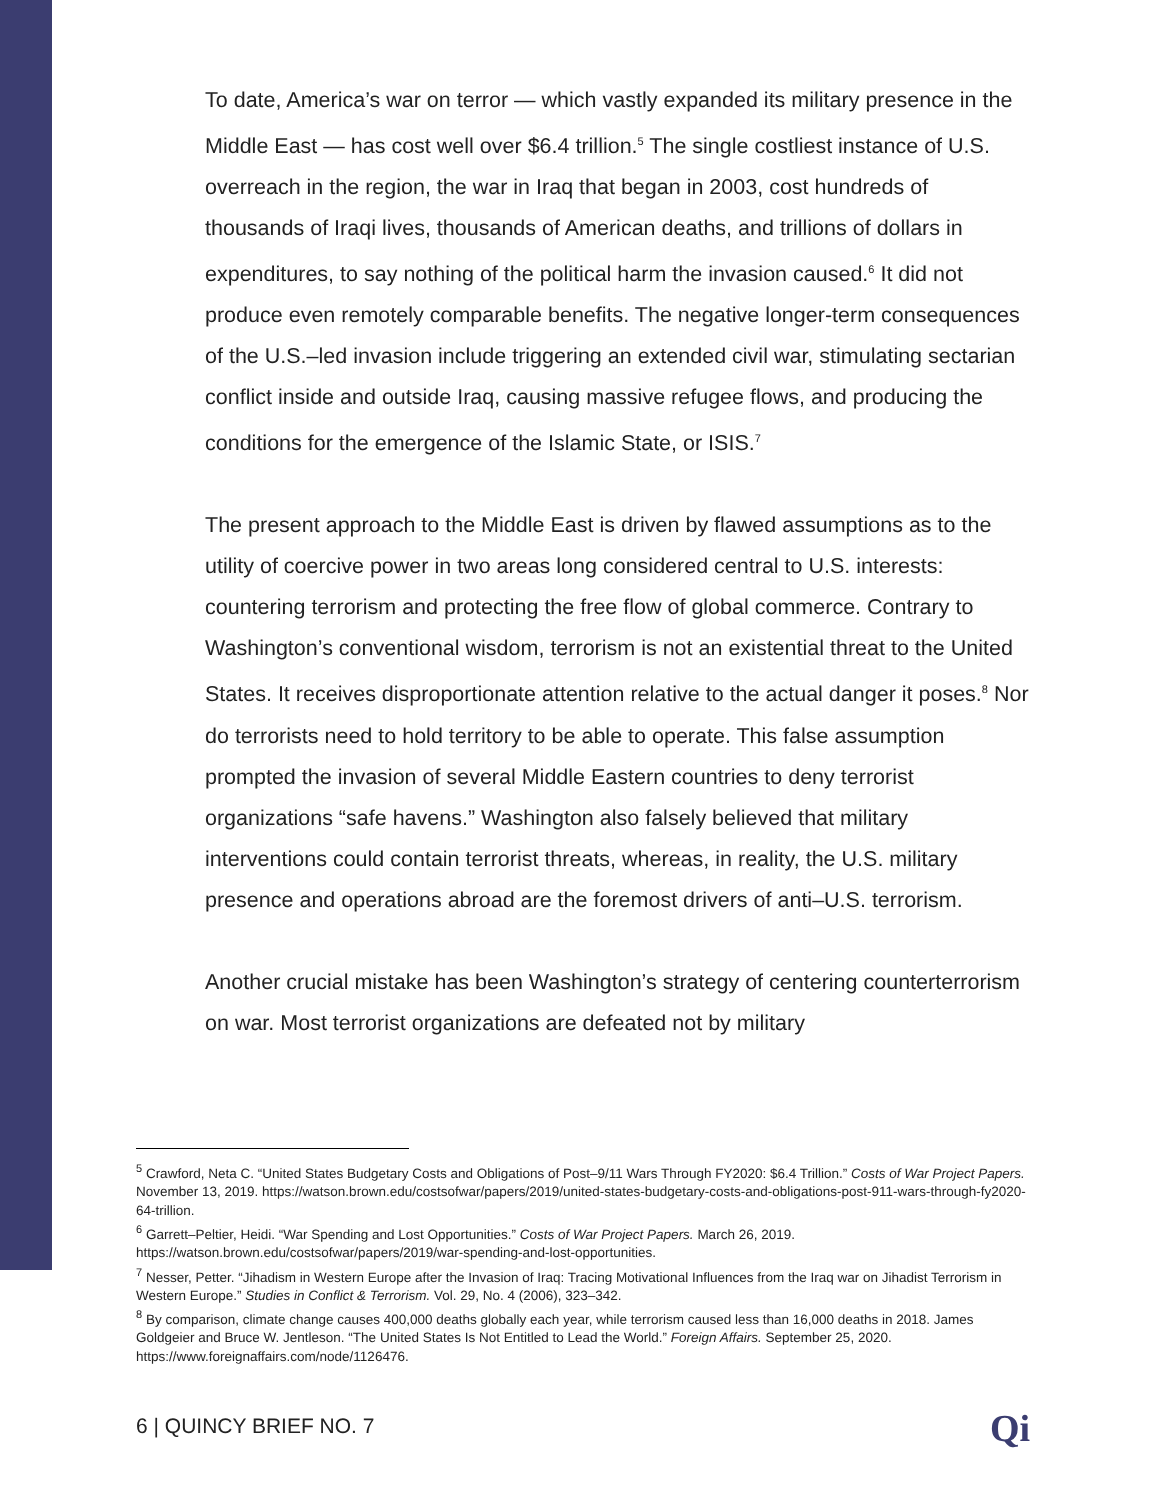To date, America’s war on terror — which vastly expanded its military presence in the Middle East — has cost well over $6.4 trillion.<sup>5</sup> The single costliest instance of U.S. overreach in the region, the war in Iraq that began in 2003, cost hundreds of thousands of Iraqi lives, thousands of American deaths, and trillions of dollars in expenditures, to say nothing of the political harm the invasion caused.<sup>6</sup> It did not produce even remotely comparable benefits. The negative longer-term consequences of the U.S.–led invasion include triggering an extended civil war, stimulating sectarian conflict inside and outside Iraq, causing massive refugee flows, and producing the conditions for the emergence of the Islamic State, or ISIS.<sup>7</sup>
The present approach to the Middle East is driven by flawed assumptions as to the utility of coercive power in two areas long considered central to U.S. interests: countering terrorism and protecting the free flow of global commerce. Contrary to Washington’s conventional wisdom, terrorism is not an existential threat to the United States. It receives disproportionate attention relative to the actual danger it poses.<sup>8</sup> Nor do terrorists need to hold territory to be able to operate. This false assumption prompted the invasion of several Middle Eastern countries to deny terrorist organizations “safe havens.” Washington also falsely believed that military interventions could contain terrorist threats, whereas, in reality, the U.S. military presence and operations abroad are the foremost drivers of anti–U.S. terrorism.
Another crucial mistake has been Washington’s strategy of centering counterterrorism on war. Most terrorist organizations are defeated not by military
<sup>5</sup> Crawford, Neta C. “United States Budgetary Costs and Obligations of Post–9/11 Wars Through FY2020: $6.4 Trillion.” Costs of War Project Papers. November 13, 2019. https://watson.brown.edu/costsofwar/papers/2019/united-states-budgetary-costs-and-obligations-post-911-wars-through-fy2020-64-trillion.
<sup>6</sup> Garrett–Peltier, Heidi. “War Spending and Lost Opportunities.” Costs of War Project Papers. March 26, 2019. https://watson.brown.edu/costsofwar/papers/2019/war-spending-and-lost-opportunities.
<sup>7</sup> Nesser, Petter. “Jihadism in Western Europe after the Invasion of Iraq: Tracing Motivational Influences from the Iraq war on Jihadist Terrorism in Western Europe.” Studies in Conflict & Terrorism. Vol. 29, No. 4 (2006), 323–342.
<sup>8</sup> By comparison, climate change causes 400,000 deaths globally each year, while terrorism caused less than 16,000 deaths in 2018. James Goldgeier and Bruce W. Jentleson. “The United States Is Not Entitled to Lead the World.” Foreign Affairs. September 25, 2020. https://www.foreignaffairs.com/node/1126476.
6 | QUINCY BRIEF NO. 7 Qi